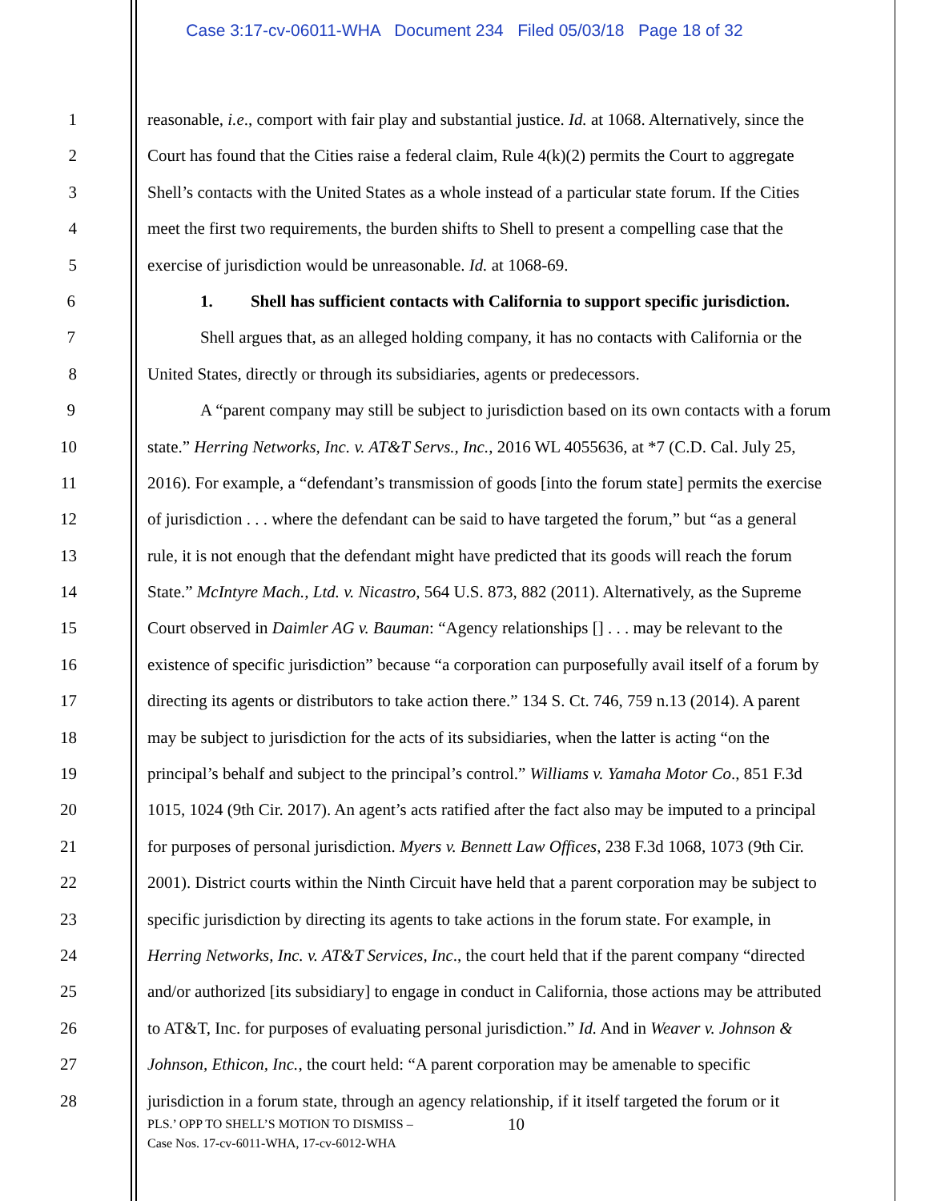Case 3:17-cv-06011-WHA Document 234 Filed 05/03/18 Page 18 of 32
1 reasonable, i.e., comport with fair play and substantial justice. Id. at 1068. Alternatively, since the
2 Court has found that the Cities raise a federal claim, Rule 4(k)(2) permits the Court to aggregate
3 Shell’s contacts with the United States as a whole instead of a particular state forum. If the Cities
4 meet the first two requirements, the burden shifts to Shell to present a compelling case that the
5 exercise of jurisdiction would be unreasonable. Id. at 1068-69.
6 1. Shell has sufficient contacts with California to support specific jurisdiction.
7 Shell argues that, as an alleged holding company, it has no contacts with California or the
8 United States, directly or through its subsidiaries, agents or predecessors.
9 A “parent company may still be subject to jurisdiction based on its own contacts with a forum
10 state.” Herring Networks, Inc. v. AT&T Servs., Inc., 2016 WL 4055636, at *7 (C.D. Cal. July 25,
11 2016). For example, a “defendant’s transmission of goods [into the forum state] permits the exercise
12 of jurisdiction . . . where the defendant can be said to have targeted the forum,” but “as a general
13 rule, it is not enough that the defendant might have predicted that its goods will reach the forum
14 State.” McIntyre Mach., Ltd. v. Nicastro, 564 U.S. 873, 882 (2011). Alternatively, as the Supreme
15 Court observed in Daimler AG v. Bauman: “Agency relationships [] . . . may be relevant to the
16 existence of specific jurisdiction” because “a corporation can purposefully avail itself of a forum by
17 directing its agents or distributors to take action there.” 134 S. Ct. 746, 759 n.13 (2014). A parent
18 may be subject to jurisdiction for the acts of its subsidiaries, when the latter is acting “on the
19 principal’s behalf and subject to the principal’s control.” Williams v. Yamaha Motor Co., 851 F.3d
20 1015, 1024 (9th Cir. 2017). An agent’s acts ratified after the fact also may be imputed to a principal
21 for purposes of personal jurisdiction. Myers v. Bennett Law Offices, 238 F.3d 1068, 1073 (9th Cir.
22 2001). District courts within the Ninth Circuit have held that a parent corporation may be subject to
23 specific jurisdiction by directing its agents to take actions in the forum state. For example, in
24 Herring Networks, Inc. v. AT&T Services, Inc., the court held that if the parent company “directed
25 and/or authorized [its subsidiary] to engage in conduct in California, those actions may be attributed
26 to AT&T, Inc. for purposes of evaluating personal jurisdiction.” Id. And in Weaver v. Johnson &
27 Johnson, Ethicon, Inc., the court held: “A parent corporation may be amenable to specific
28 jurisdiction in a forum state, through an agency relationship, if it itself targeted the forum or it
10
PLS.’ OPP TO SHELL’S MOTION TO DISMISS –
Case Nos. 17-cv-6011-WHA, 17-cv-6012-WHA